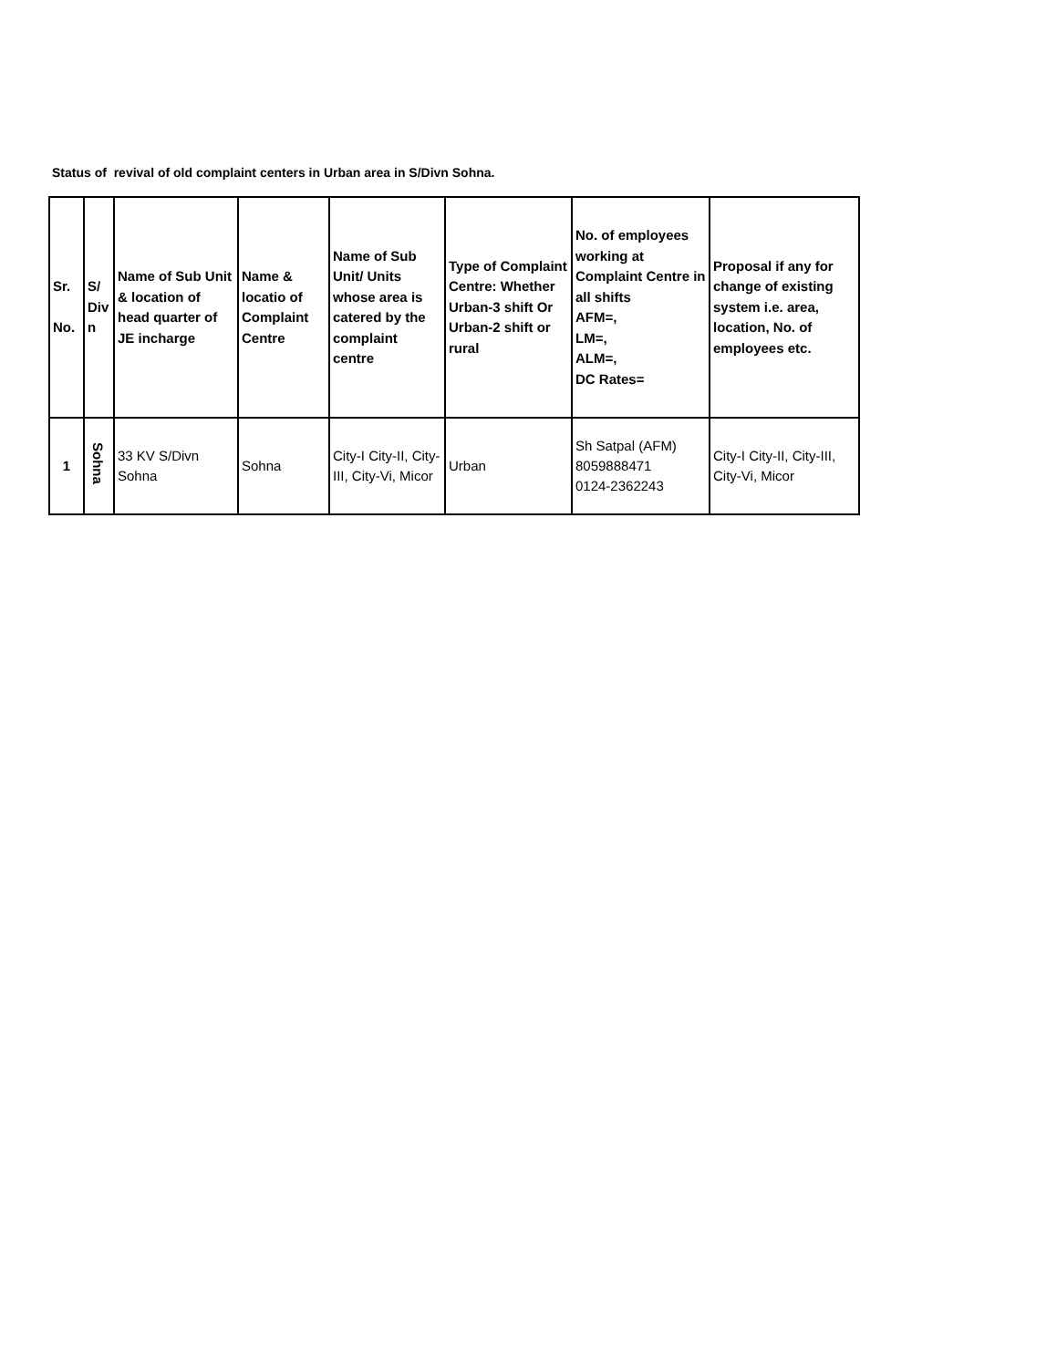Status of revival of old complaint centers in Urban area in S/Divn Sohna.
| Sr. No. | S/ Div n | Name of Sub Unit & location of head quarter of JE incharge | Name & locatio of Complaint Centre | Name of Sub Unit/ Units whose area is catered by the complaint centre | Type of Complaint Centre: Whether Urban-3 shift Or Urban-2 shift or rural | No. of employees working at Complaint Centre in all shifts AFM=, LM=, ALM=, DC Rates= | Proposal if any for change of existing system i.e. area, location, No. of employees etc. |
| --- | --- | --- | --- | --- | --- | --- | --- |
| 1 | Sohna | 33 KV S/Divn Sohna | Sohna | City-I City-II, City-III, City-Vi, Micor | Urban | Sh Satpal (AFM) 8059888471 0124-2362243 | City-I City-II, City-III, City-Vi, Micor |